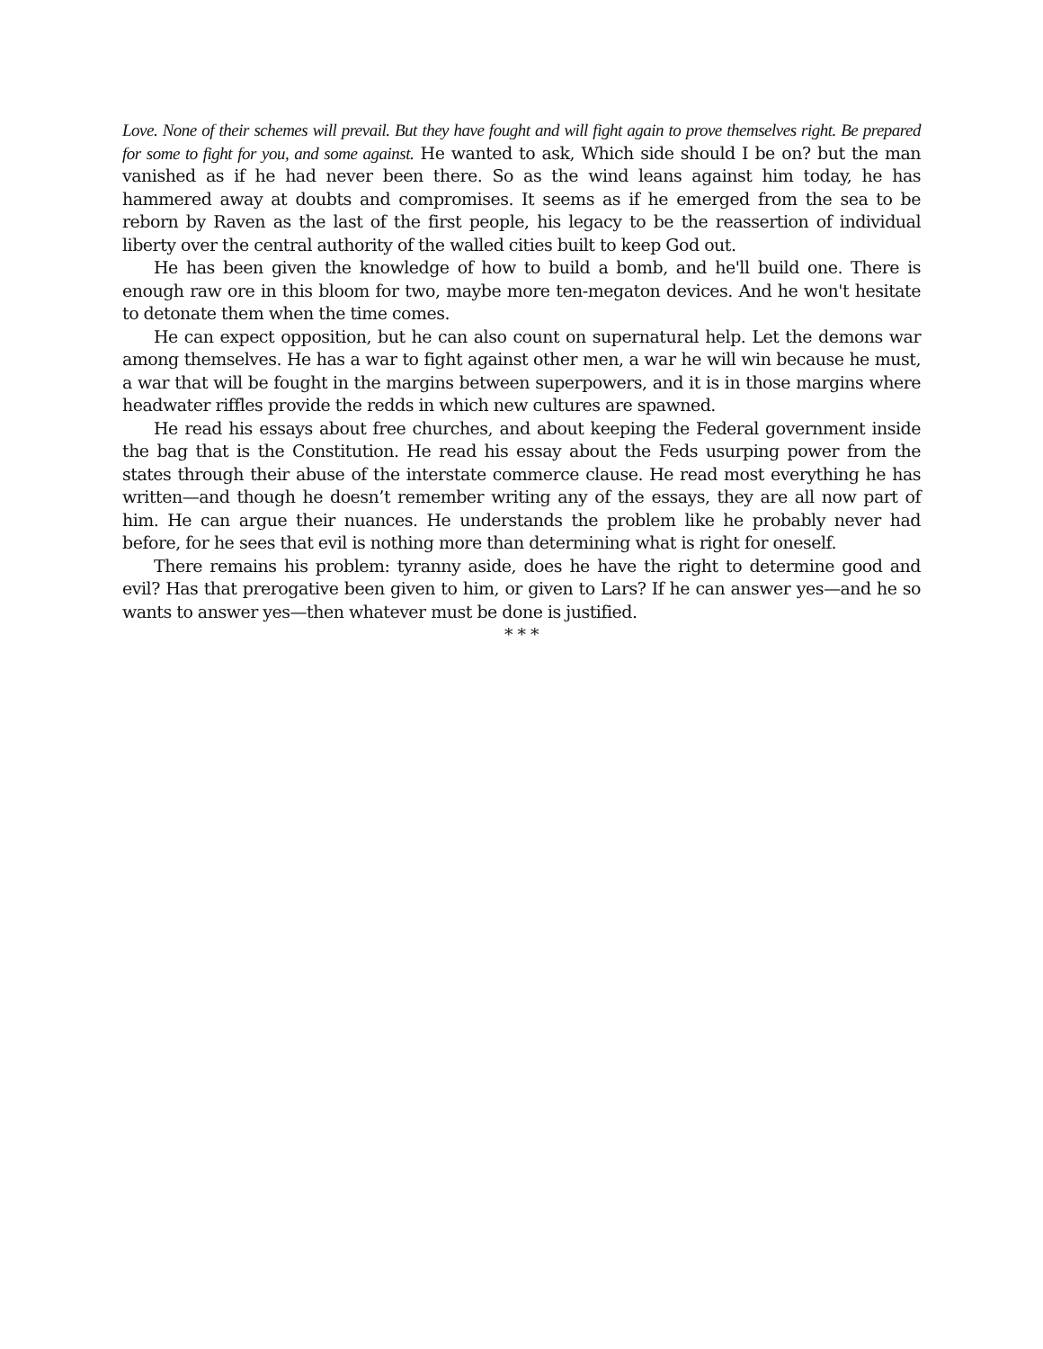Love. None of their schemes will prevail. But they have fought and will fight again to prove themselves right. Be prepared for some to fight for you, and some against. He wanted to ask, Which side should I be on? but the man vanished as if he had never been there. So as the wind leans against him today, he has hammered away at doubts and compromises. It seems as if he emerged from the sea to be reborn by Raven as the last of the first people, his legacy to be the reassertion of individual liberty over the central authority of the walled cities built to keep God out.
He has been given the knowledge of how to build a bomb, and he'll build one. There is enough raw ore in this bloom for two, maybe more ten-megaton devices. And he won't hesitate to detonate them when the time comes.
He can expect opposition, but he can also count on supernatural help. Let the demons war among themselves. He has a war to fight against other men, a war he will win because he must, a war that will be fought in the margins between superpowers, and it is in those margins where headwater riffles provide the redds in which new cultures are spawned.
He read his essays about free churches, and about keeping the Federal government inside the bag that is the Constitution. He read his essay about the Feds usurping power from the states through their abuse of the interstate commerce clause. He read most everything he has written—and though he doesn’t remember writing any of the essays, they are all now part of him. He can argue their nuances. He understands the problem like he probably never had before, for he sees that evil is nothing more than determining what is right for oneself.
There remains his problem: tyranny aside, does he have the right to determine good and evil? Has that prerogative been given to him, or given to Lars? If he can answer yes—and he so wants to answer yes—then whatever must be done is justified.
* * *